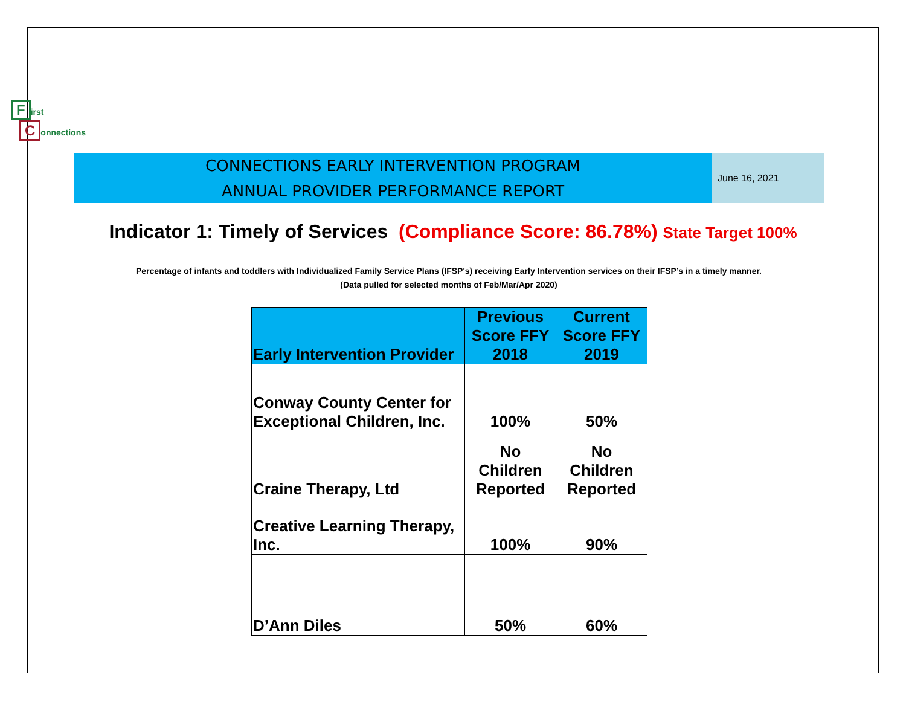First
Connections
CONNECTIONS EARLY INTERVENTION PROGRAM
ANNUAL PROVIDER PERFORMANCE REPORT
June 16, 2021
Indicator 1: Timely of Services (Compliance Score: 86.78%) State Target 100%
Percentage of infants and toddlers with Individualized Family Service Plans (IFSP's) receiving Early Intervention services on their IFSP’s in a timely manner.
(Data pulled for selected months of Feb/Mar/Apr 2020)
| Early Intervention Provider | Previous Score FFY 2018 | Current Score FFY 2019 |
| --- | --- | --- |
| Conway County Center for Exceptional Children, Inc. | 100% | 50% |
| Craine Therapy, Ltd | No Children Reported | No Children Reported |
| Creative Learning Therapy, Inc. | 100% | 90% |
| D’Ann Diles | 50% | 60% |